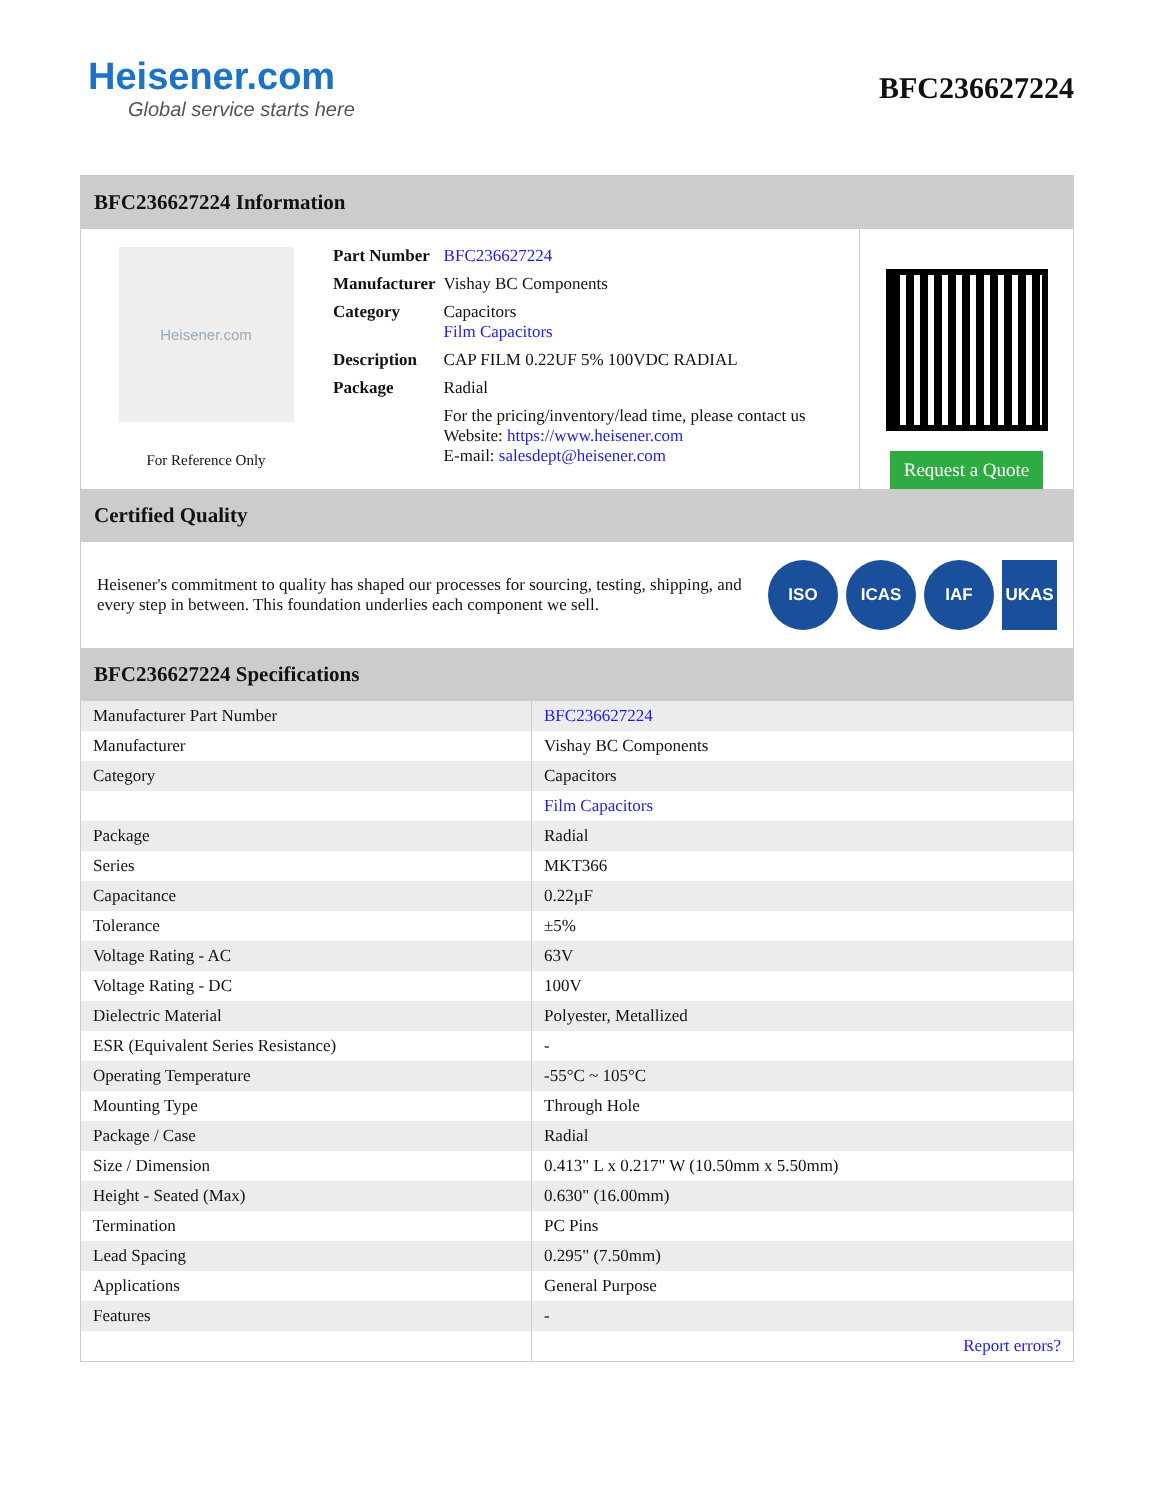Heisener.com
Global service starts here
BFC236627224
BFC236627224 Information
Heisener.com
For Reference Only
| Part Number | BFC236627224 |
| Manufacturer | Vishay BC Components |
| Category | Capacitors Film Capacitors |
| Description | CAP FILM 0.22UF 5% 100VDC RADIAL |
| Package | Radial |
| | For the pricing/inventory/lead time, please contact us Website: https://www.heisener.com E-mail: salesdept@heisener.com |
Request a Quote
Certified Quality
Heisener's commitment to quality has shaped our processes for sourcing, testing, shipping, and every step in between. This foundation underlies each component we sell.
ISO ICAS IAF UKAS
BFC236627224 Specifications
| Manufacturer Part Number | BFC236627224 |
| Manufacturer | Vishay BC Components |
| Category | Capacitors |
| | Film Capacitors |
| Package | Radial |
| Series | MKT366 |
| Capacitance | 0.22µF |
| Tolerance | ±5% |
| Voltage Rating - AC | 63V |
| Voltage Rating - DC | 100V |
| Dielectric Material | Polyester, Metallized |
| ESR (Equivalent Series Resistance) | - |
| Operating Temperature | -55°C ~ 105°C |
| Mounting Type | Through Hole |
| Package / Case | Radial |
| Size / Dimension | 0.413" L x 0.217" W (10.50mm x 5.50mm) |
| Height - Seated (Max) | 0.630" (16.00mm) |
| Termination | PC Pins |
| Lead Spacing | 0.295" (7.50mm) |
| Applications | General Purpose |
| Features | - |
| | Report errors? |